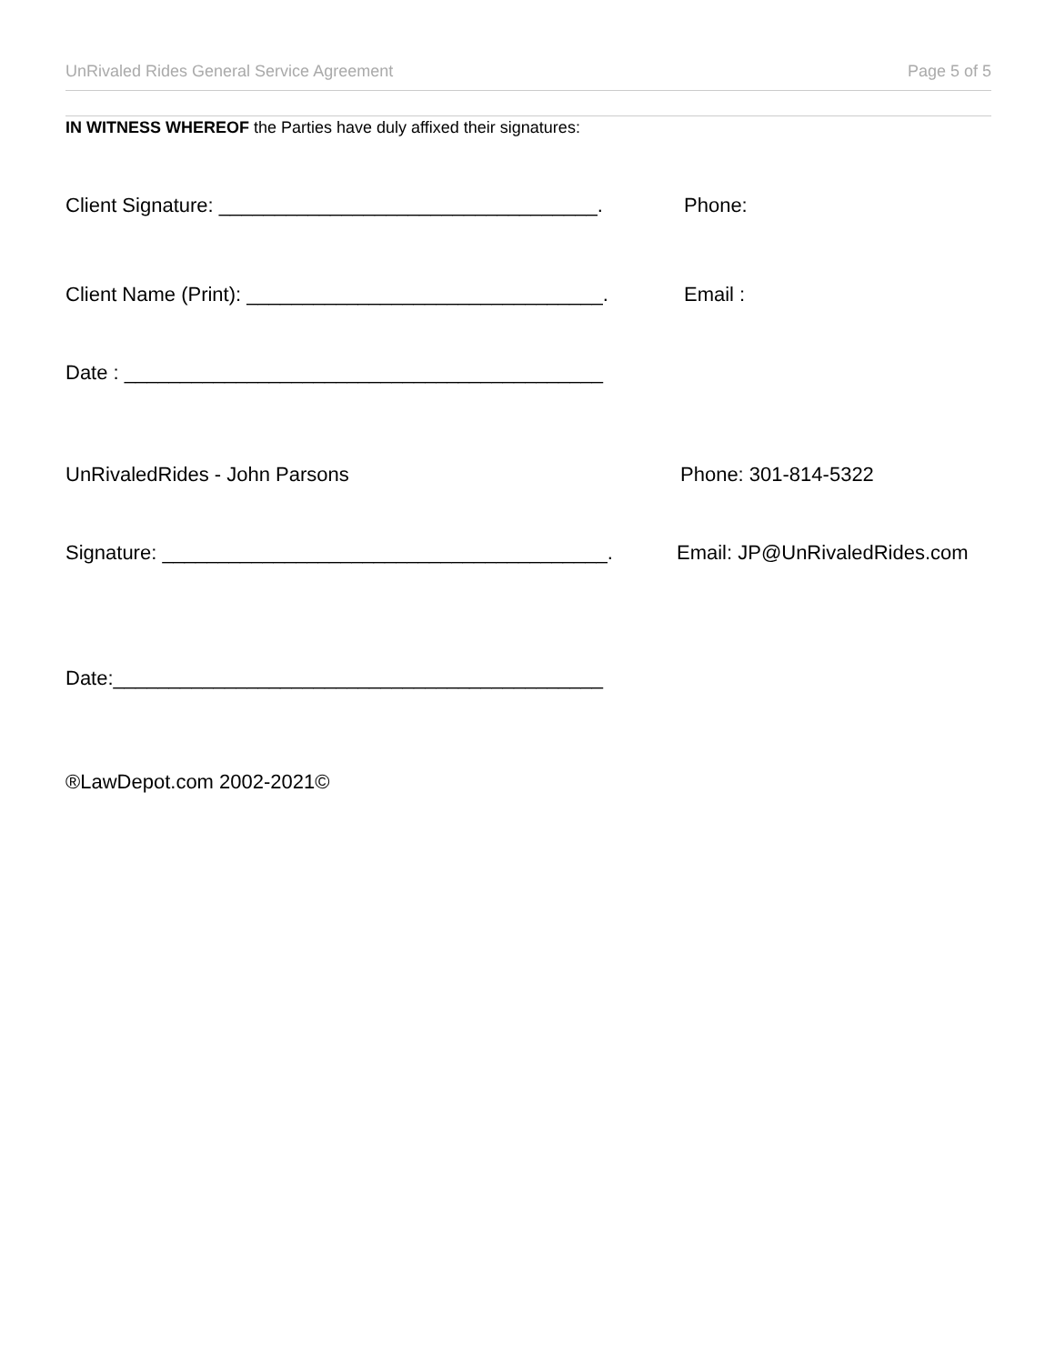UnRivaled Rides General Service Agreement Page 5 of 5
IN WITNESS WHEREOF the Parties have duly affixed their signatures:
Client Signature: __________________________________.
Phone:
Client Name (Print): ________________________________.
Email :
Date : ___________________________________________
UnRivaledRides - John Parsons Phone: 301-814-5322
Signature: ________________________________________.
Email: JP@UnRivaledRides.com
Date:____________________________________________
®LawDepot.com 2002-2021©